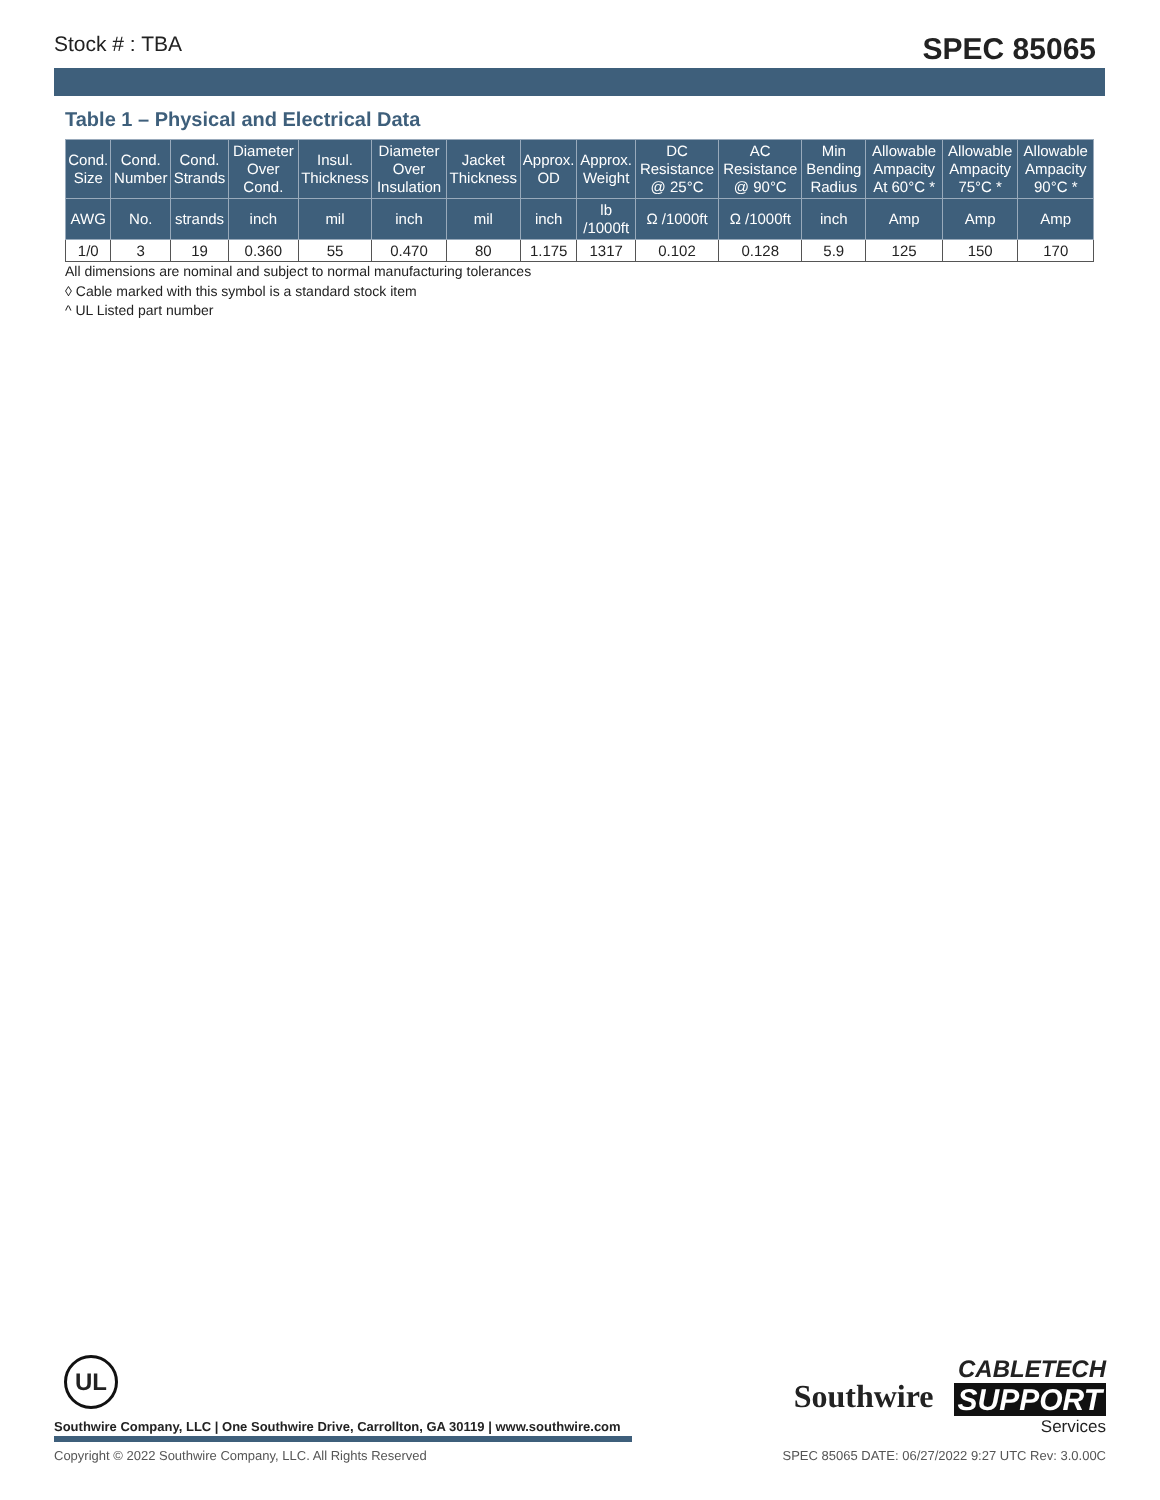Stock # : TBA SPEC 85065
Table 1 – Physical and Electrical Data
| Cond. Size | Cond. Number | Cond. Strands | Diameter Over Cond. | Insul. Thickness | Diameter Over Insulation | Jacket Thickness | Approx. OD | Approx. Weight | DC Resistance @ 25°C | AC Resistance @ 90°C | Min Bending Radius | Allowable Ampacity At 60°C * | Allowable Ampacity 75°C * | Allowable Ampacity 90°C * |
| --- | --- | --- | --- | --- | --- | --- | --- | --- | --- | --- | --- | --- | --- | --- |
| AWG | No. | strands | inch | mil | inch | mil | inch | lb /1000ft | Ω /1000ft | Ω /1000ft | inch | Amp | Amp | Amp |
| 1/0 | 3 | 19 | 0.360 | 55 | 0.470 | 80 | 1.175 | 1317 | 0.102 | 0.128 | 5.9 | 125 | 150 | 170 |
All dimensions are nominal and subject to normal manufacturing tolerances
◊ Cable marked with this symbol is a standard stock item
^ UL Listed part number
UL
Southwire Company, LLC | One Southwire Drive, Carrollton, GA 30119 | www.southwire.com
Copyright © 2022 Southwire Company, LLC. All Rights Reserved SPEC 85065 DATE: 06/27/2022 9:27 UTC Rev: 3.0.00C
Southwire CABLETECH
SUPPORT
Services